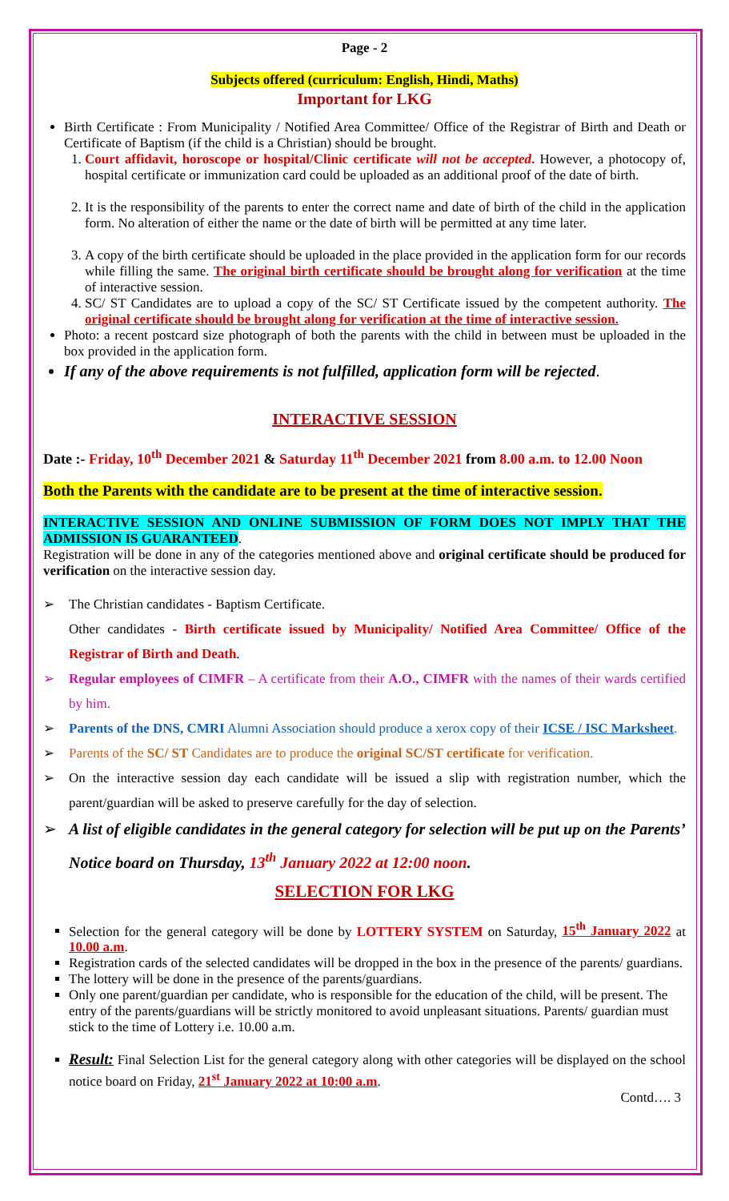Page - 2
Subjects offered (curriculum: English, Hindi, Maths)
Important for LKG
Birth Certificate : From Municipality / Notified Area Committee/ Office of the Registrar of Birth and Death or Certificate of Baptism (if the child is a Christian) should be brought.
1. Court affidavit, horoscope or hospital/Clinic certificate will not be accepted. However, a photocopy of, hospital certificate or immunization card could be uploaded as an additional proof of the date of birth.
2. It is the responsibility of the parents to enter the correct name and date of birth of the child in the application form. No alteration of either the name or the date of birth will be permitted at any time later.
3. A copy of the birth certificate should be uploaded in the place provided in the application form for our records while filling the same. The original birth certificate should be brought along for verification at the time of interactive session.
4. SC/ ST Candidates are to upload a copy of the SC/ ST Certificate issued by the competent authority. The original certificate should be brought along for verification at the time of interactive session.
Photo: a recent postcard size photograph of both the parents with the child in between must be uploaded in the box provided in the application form.
If any of the above requirements is not fulfilled, application form will be rejected.
INTERACTIVE SESSION
Date :- Friday, 10<sup>th</sup> December 2021 & Saturday 11<sup>th</sup> December 2021 from 8.00 a.m. to 12.00 Noon
Both the Parents with the candidate are to be present at the time of interactive session.
INTERACTIVE SESSION AND ONLINE SUBMISSION OF FORM DOES NOT IMPLY THAT THE ADMISSION IS GUARANTEED.
Registration will be done in any of the categories mentioned above and original certificate should be produced for verification on the interactive session day.
➢ The Christian candidates - Baptism Certificate.
Other candidates - Birth certificate issued by Municipality/ Notified Area Committee/ Office of the Registrar of Birth and Death.
➢ Regular employees of CIMFR – A certificate from their A.O., CIMFR with the names of their wards certified by him.
➢ Parents of the DNS, CMRI Alumni Association should produce a xerox copy of their ICSE / ISC Marksheet.
➢ Parents of the SC/ ST Candidates are to produce the original SC/ST certificate for verification.
➢ On the interactive session day each candidate will be issued a slip with registration number, which the parent/guardian will be asked to preserve carefully for the day of selection.
➢ A list of eligible candidates in the general category for selection will be put up on the Parents’ Notice board on Thursday, 13<sup>th</sup> January 2022 at 12:00 noon.
SELECTION FOR LKG
Selection for the general category will be done by LOTTERY SYSTEM on Saturday, 15<sup>th</sup> January 2022 at 10.00 a.m.
Registration cards of the selected candidates will be dropped in the box in the presence of the parents/ guardians.
The lottery will be done in the presence of the parents/guardians.
Only one parent/guardian per candidate, who is responsible for the education of the child, will be present. The entry of the parents/guardians will be strictly monitored to avoid unpleasant situations. Parents/ guardian must stick to the time of Lottery i.e. 10.00 a.m.
Result: Final Selection List for the general category along with other categories will be displayed on the school notice board on Friday, 21<sup>st</sup> January 2022 at 10:00 a.m.
Contd…. 3